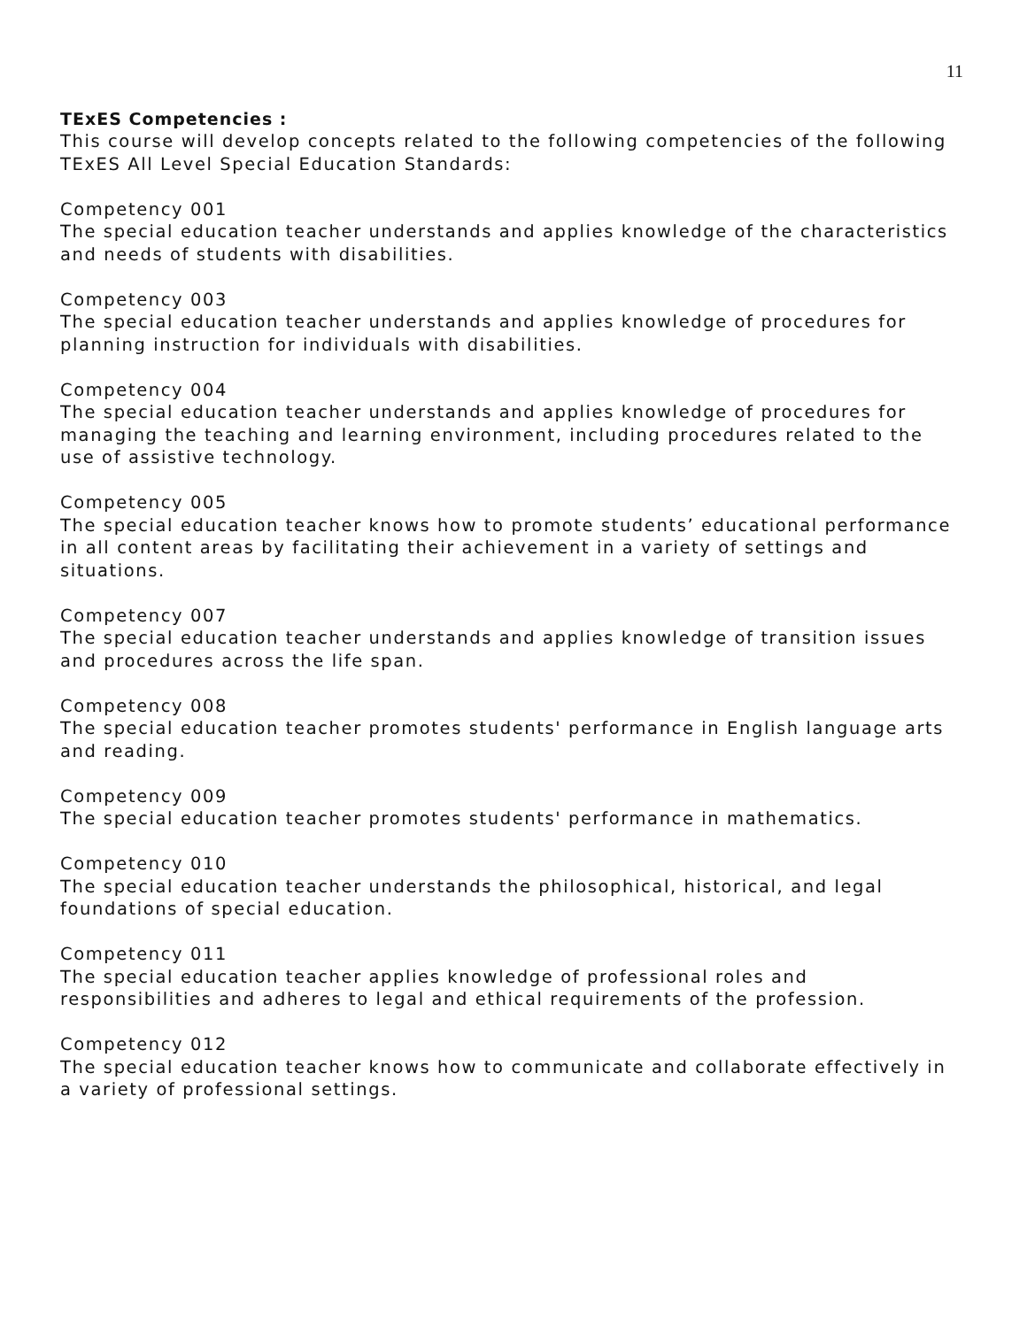11
TExES Competencies :
This course will develop concepts related to the following competencies of the following TExES All Level Special Education Standards:
Competency 001
The special education teacher understands and applies knowledge of the characteristics and needs of students with disabilities.
Competency 003
The special education teacher understands and applies knowledge of procedures for planning instruction for individuals with disabilities.
Competency 004
The special education teacher understands and applies knowledge of procedures for managing the teaching and learning environment, including procedures related to the
use of assistive technology.
Competency 005
The special education teacher knows how to promote students’ educational performance in all content areas by facilitating their achievement in a variety of settings and situations.
Competency 007
The special education teacher understands and applies knowledge of transition issues and procedures across the life span.
Competency 008
The special education teacher promotes students' performance in English language arts and reading.
Competency 009
The special education teacher promotes students' performance in mathematics.
Competency 010
The special education teacher understands the philosophical, historical, and legal foundations of special education.
Competency 011
The special education teacher applies knowledge of professional roles and responsibilities and adheres to legal and ethical requirements of the profession.
Competency 012
The special education teacher knows how to communicate and collaborate effectively in a variety of professional settings.